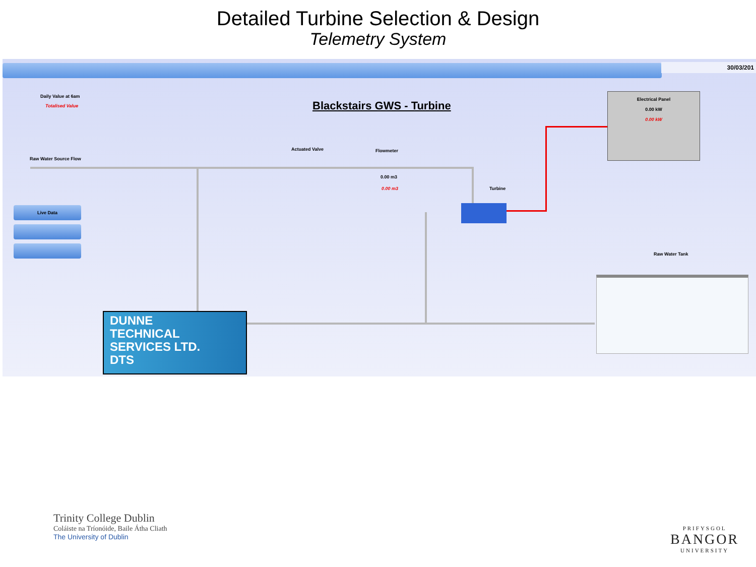Detailed Turbine Selection & Design
Telemetry System
30/03/201
Daily Value at 6am
Totalised Value Blackstairs GWS - Turbine
Raw Water Source Flow
Actuated Valve Flowmeter
0.00 m3
0.00 m3 Turbine
Raw Water Tank
Electrical Panel
0.00 kW
0.00 kW
Live Data
DUNNE
TECHNICAL
SERVICES LTD.
DTS
Trinity College Dublin
Coláiste na Tríonóide, Baile Átha Cliath
The University of Dublin
PRIFYSGOL
BANGOR
UNIVERSITY